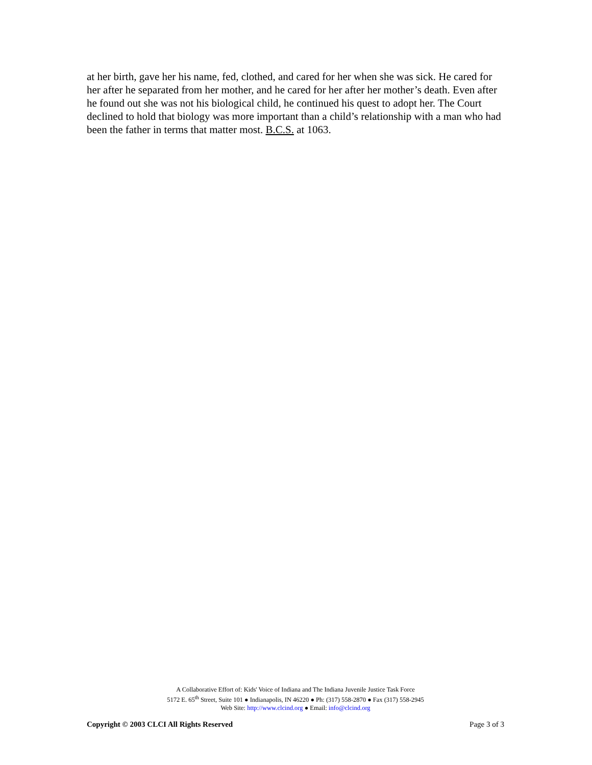at her birth, gave her his name, fed, clothed, and cared for her when she was sick. He cared for her after he separated from her mother, and he cared for her after her mother’s death. Even after he found out she was not his biological child, he continued his quest to adopt her. The Court declined to hold that biology was more important than a child’s relationship with a man who had been the father in terms that matter most. B.C.S. at 1063.
A Collaborative Effort of: Kids' Voice of Indiana and The Indiana Juvenile Justice Task Force
5172 E. 65<sup>th</sup> Street, Suite 101 ● Indianapolis, IN 46220 ● Ph: (317) 558-2870 ● Fax (317) 558-2945
Web Site: http://www.clcind.org ● Email: info@clcind.org
Copyright © 2003 CLCI All Rights Reserved Page 3 of 3